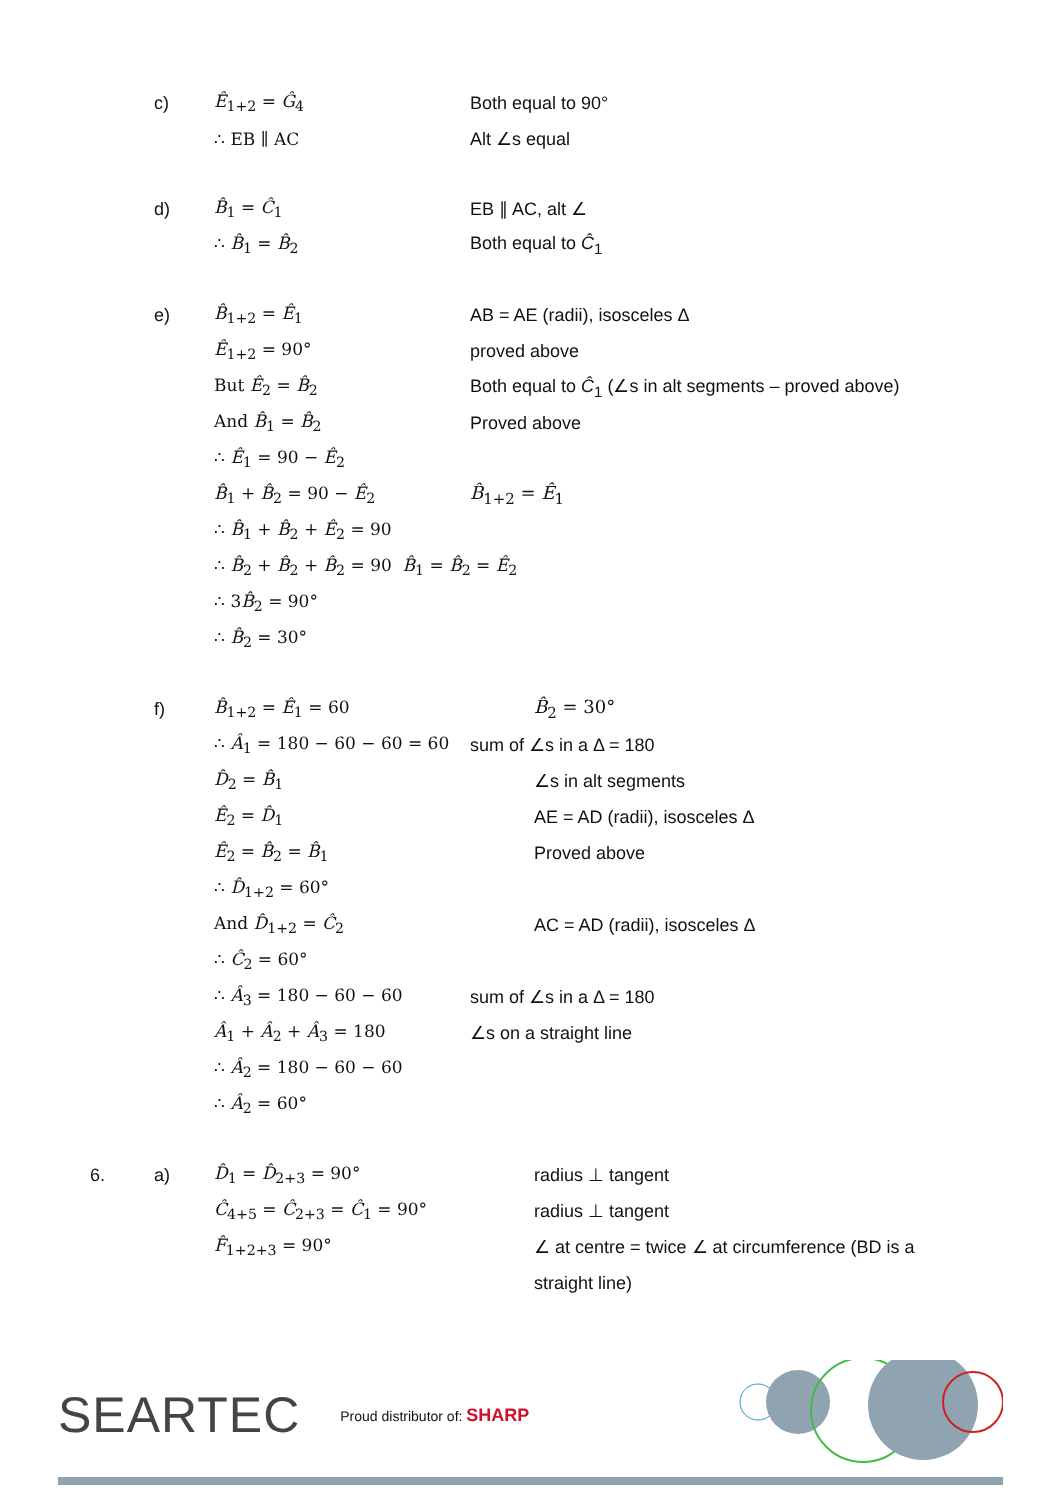c) Ê<sub>1+2</sub> = Ĝ<sub>4</sub> Both equal to 90°
∴ EB ∥ AC Alt ∠s equal
d) B̂<sub>1</sub> = Ĉ<sub>1</sub> EB ∥ AC, alt ∠
∴ B̂<sub>1</sub> = B̂<sub>2</sub> Both equal to Ĉ<sub>1</sub>
e) B̂<sub>1+2</sub> = Ê<sub>1</sub> AB = AE (radii), isosceles Δ
Ê<sub>1+2</sub> = 90° proved above
But Ê<sub>2</sub> = B̂<sub>2</sub> Both equal to Ĉ<sub>1</sub> (∠s in alt segments – proved above)
And B̂<sub>1</sub> = B̂<sub>2</sub> Proved above
∴ Ê<sub>1</sub> = 90 − Ê<sub>2</sub>
B̂<sub>1</sub> + B̂<sub>2</sub> = 90 − Ê<sub>2</sub> B̂<sub>1+2</sub> = Ê<sub>1</sub>
∴ B̂<sub>1</sub> + B̂<sub>2</sub> + Ê<sub>2</sub> = 90
∴ B̂<sub>2</sub> + B̂<sub>2</sub> + B̂<sub>2</sub> = 90 B̂<sub>1</sub> = B̂<sub>2</sub> = Ê<sub>2</sub>
∴ 3B̂<sub>2</sub> = 90°
∴ B̂<sub>2</sub> = 30°
f) B̂<sub>1+2</sub> = Ê<sub>1</sub> = 60 B̂<sub>2</sub> = 30°
∴ Â<sub>1</sub> = 180 − 60 − 60 = 60 sum of ∠s in a Δ = 180
D̂<sub>2</sub> = B̂<sub>1</sub> ∠s in alt segments
Ê<sub>2</sub> = D̂<sub>1</sub> AE = AD (radii), isosceles Δ
Ê<sub>2</sub> = B̂<sub>2</sub> = B̂<sub>1</sub> Proved above
∴ D̂<sub>1+2</sub> = 60°
And D̂<sub>1+2</sub> = Ĉ<sub>2</sub> AC = AD (radii), isosceles Δ
∴ Ĉ<sub>2</sub> = 60°
∴ Â<sub>3</sub> = 180 − 60 − 60 sum of ∠s in a Δ = 180
Â<sub>1</sub> + Â<sub>2</sub> + Â<sub>3</sub> = 180 ∠s on a straight line
∴ Â<sub>2</sub> = 180 − 60 − 60
∴ Â<sub>2</sub> = 60°
6. a) D̂<sub>1</sub> = D̂<sub>2+3</sub> = 90° radius ⊥ tangent
Ĉ<sub>4+5</sub> = Ĉ<sub>2+3</sub> = Ĉ<sub>1</sub> = 90° radius ⊥ tangent
F̂<sub>1+2+3</sub> = 90° ∠ at centre = twice ∠ at circumference (BD is a
straight line)
SEARTEC Proud distributor of: SHARP